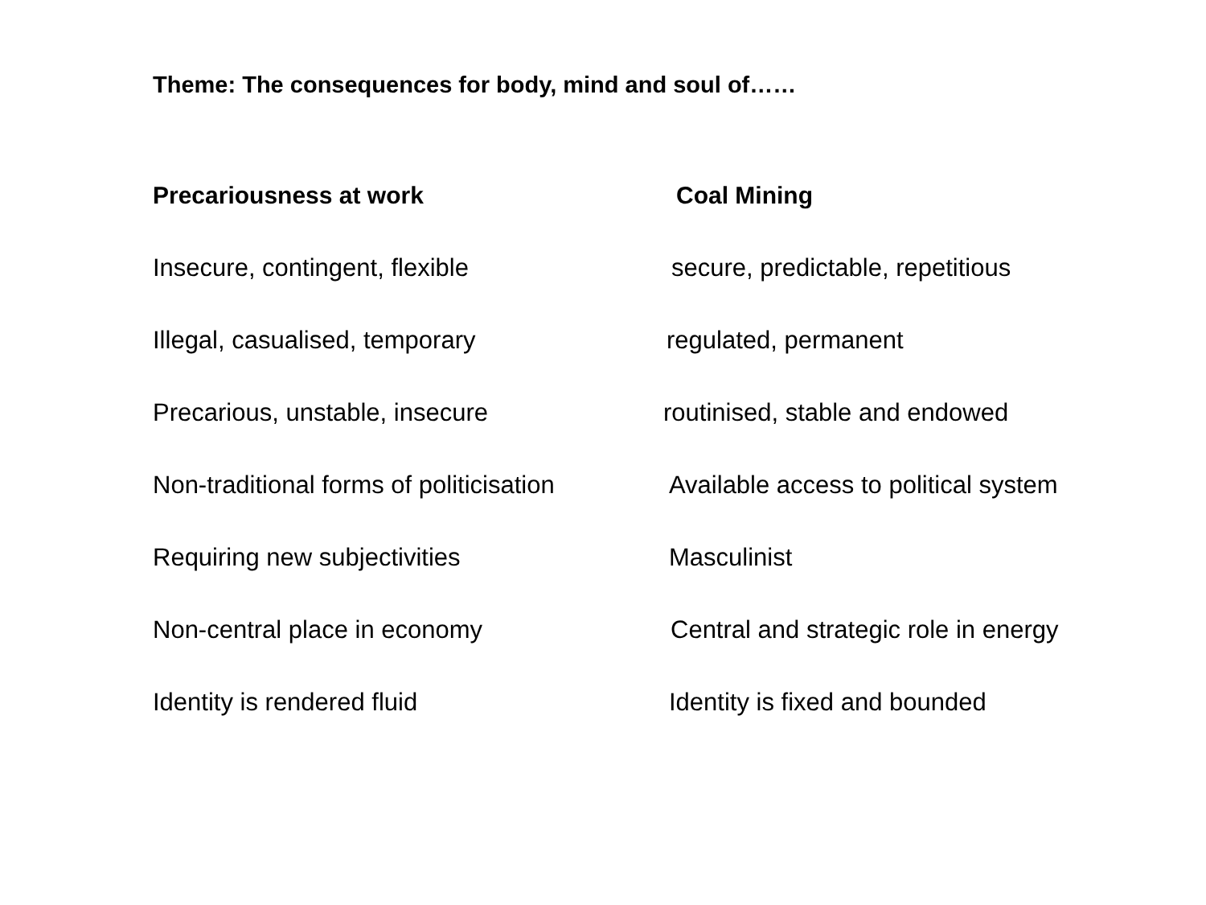Theme: The consequences for body, mind and soul of……
Precariousness at work Coal Mining
Insecure, contingent, flexible secure, predictable, repetitious
Illegal, casualised, temporary regulated, permanent
Precarious, unstable, insecure routinised, stable and endowed
Non-traditional forms of politicisation
Available access to political system
Requiring new subjectivities Masculinist
Non-central place in economy Central and strategic role in energy
Identity is rendered fluid Identity is fixed and bounded